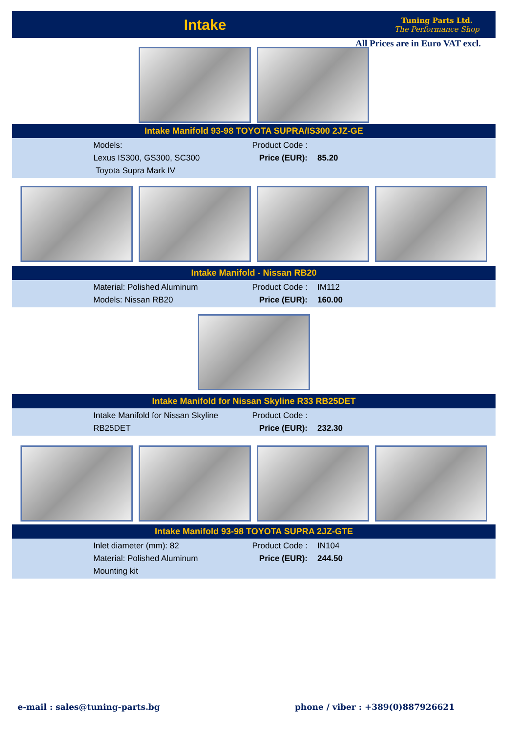Intake
Tuning Parts Ltd.
The Performance Shop
All Prices are in Euro VAT excl.
Intake Manifold 93-98 TOYOTA SUPRA/IS300 2JZ-GE
Models:
Lexus IS300, GS300, SC300
Toyota Supra Mark IV
Product Code :
Price (EUR): 85.20
Intake Manifold - Nissan RB20
Material: Polished Aluminum
Models: Nissan RB20
Product Code : IM112
Price (EUR): 160.00
Intake Manifold for Nissan Skyline R33 RB25DET
Intake Manifold for Nissan Skyline RB25DET Product Code :
Price (EUR): 232.30
Intake Manifold 93-98 TOYOTA SUPRA 2JZ-GTE
Inlet diameter (mm): 82
Material: Polished Aluminum
Mounting kit
Product Code : IN104
Price (EUR): 244.50
e-mail : sales@tuning-parts.bg phone / viber : +389(0)887926621